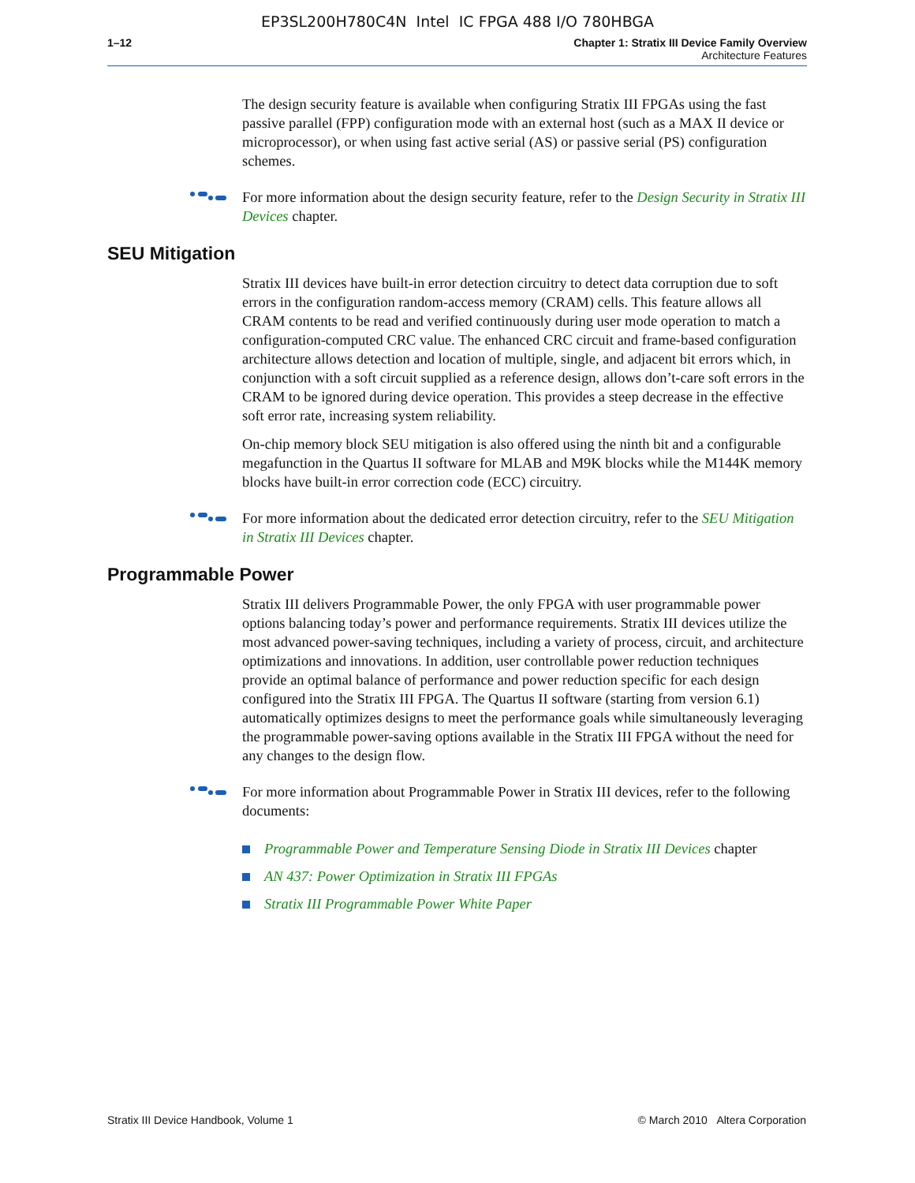EP3SL200H780C4N Intel IC FPGA 488 I/O 780HBGA
1–12 Chapter 1: Stratix III Device Family Overview
Architecture Features
The design security feature is available when configuring Stratix III FPGAs using the fast passive parallel (FPP) configuration mode with an external host (such as a MAX II device or microprocessor), or when using fast active serial (AS) or passive serial (PS) configuration schemes.
For more information about the design security feature, refer to the Design Security in Stratix III Devices chapter.
SEU Mitigation
Stratix III devices have built-in error detection circuitry to detect data corruption due to soft errors in the configuration random-access memory (CRAM) cells. This feature allows all CRAM contents to be read and verified continuously during user mode operation to match a configuration-computed CRC value. The enhanced CRC circuit and frame-based configuration architecture allows detection and location of multiple, single, and adjacent bit errors which, in conjunction with a soft circuit supplied as a reference design, allows don’t-care soft errors in the CRAM to be ignored during device operation. This provides a steep decrease in the effective soft error rate, increasing system reliability.
On-chip memory block SEU mitigation is also offered using the ninth bit and a configurable megafunction in the Quartus II software for MLAB and M9K blocks while the M144K memory blocks have built-in error correction code (ECC) circuitry.
For more information about the dedicated error detection circuitry, refer to the SEU Mitigation in Stratix III Devices chapter.
Programmable Power
Stratix III delivers Programmable Power, the only FPGA with user programmable power options balancing today’s power and performance requirements. Stratix III devices utilize the most advanced power-saving techniques, including a variety of process, circuit, and architecture optimizations and innovations. In addition, user controllable power reduction techniques provide an optimal balance of performance and power reduction specific for each design configured into the Stratix III FPGA. The Quartus II software (starting from version 6.1) automatically optimizes designs to meet the performance goals while simultaneously leveraging the programmable power-saving options available in the Stratix III FPGA without the need for any changes to the design flow.
For more information about Programmable Power in Stratix III devices, refer to the following documents:
Programmable Power and Temperature Sensing Diode in Stratix III Devices chapter
AN 437: Power Optimization in Stratix III FPGAs
Stratix III Programmable Power White Paper
Stratix III Device Handbook, Volume 1 © March 2010 Altera Corporation